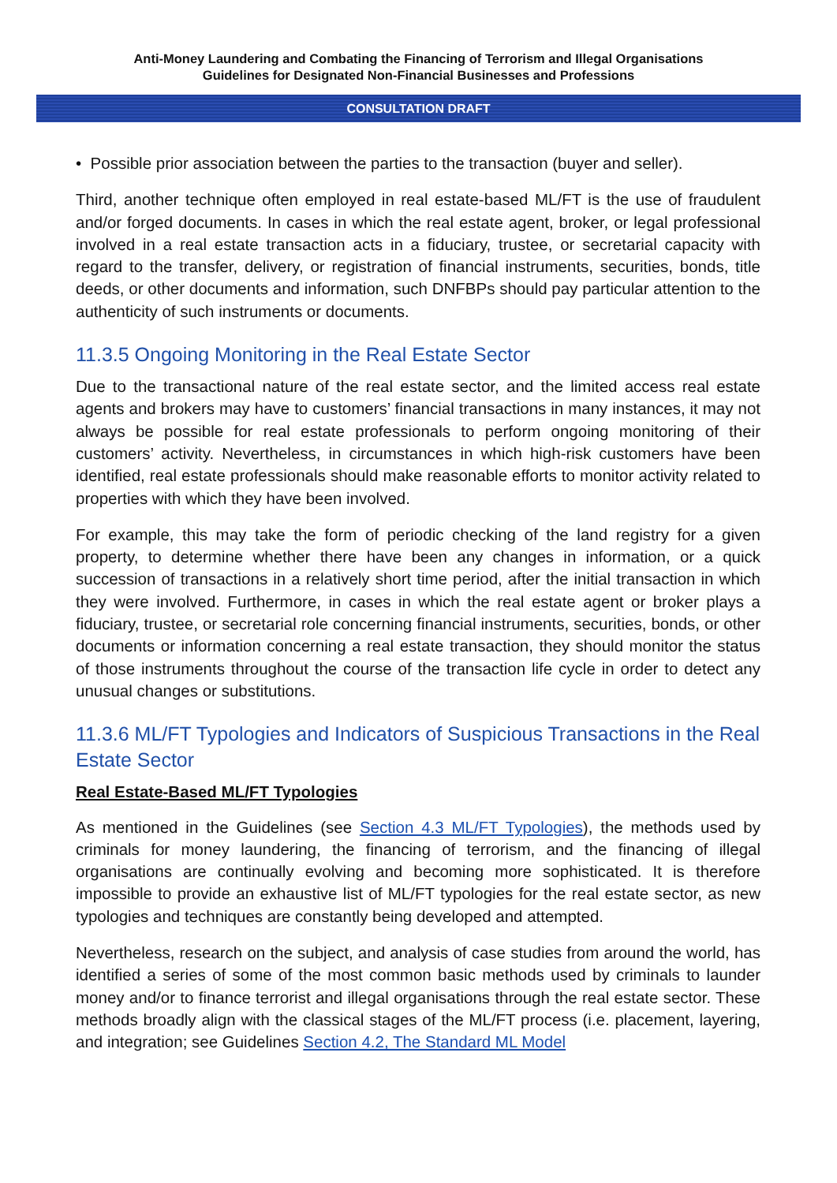Anti-Money Laundering and Combating the Financing of Terrorism and Illegal Organisations
Guidelines for Designated Non-Financial Businesses and Professions
CONSULTATION DRAFT
• Possible prior association between the parties to the transaction (buyer and seller).
Third, another technique often employed in real estate-based ML/FT is the use of fraudulent and/or forged documents. In cases in which the real estate agent, broker, or legal professional involved in a real estate transaction acts in a fiduciary, trustee, or secretarial capacity with regard to the transfer, delivery, or registration of financial instruments, securities, bonds, title deeds, or other documents and information, such DNFBPs should pay particular attention to the authenticity of such instruments or documents.
11.3.5 Ongoing Monitoring in the Real Estate Sector
Due to the transactional nature of the real estate sector, and the limited access real estate agents and brokers may have to customers’ financial transactions in many instances, it may not always be possible for real estate professionals to perform ongoing monitoring of their customers’ activity. Nevertheless, in circumstances in which high-risk customers have been identified, real estate professionals should make reasonable efforts to monitor activity related to properties with which they have been involved.
For example, this may take the form of periodic checking of the land registry for a given property, to determine whether there have been any changes in information, or a quick succession of transactions in a relatively short time period, after the initial transaction in which they were involved. Furthermore, in cases in which the real estate agent or broker plays a fiduciary, trustee, or secretarial role concerning financial instruments, securities, bonds, or other documents or information concerning a real estate transaction, they should monitor the status of those instruments throughout the course of the transaction life cycle in order to detect any unusual changes or substitutions.
11.3.6 ML/FT Typologies and Indicators of Suspicious Transactions in the Real Estate Sector
Real Estate-Based ML/FT Typologies
As mentioned in the Guidelines (see Section 4.3 ML/FT Typologies), the methods used by criminals for money laundering, the financing of terrorism, and the financing of illegal organisations are continually evolving and becoming more sophisticated. It is therefore impossible to provide an exhaustive list of ML/FT typologies for the real estate sector, as new typologies and techniques are constantly being developed and attempted.
Nevertheless, research on the subject, and analysis of case studies from around the world, has identified a series of some of the most common basic methods used by criminals to launder money and/or to finance terrorist and illegal organisations through the real estate sector. These methods broadly align with the classical stages of the ML/FT process (i.e. placement, layering, and integration; see Guidelines Section 4.2, The Standard ML Model